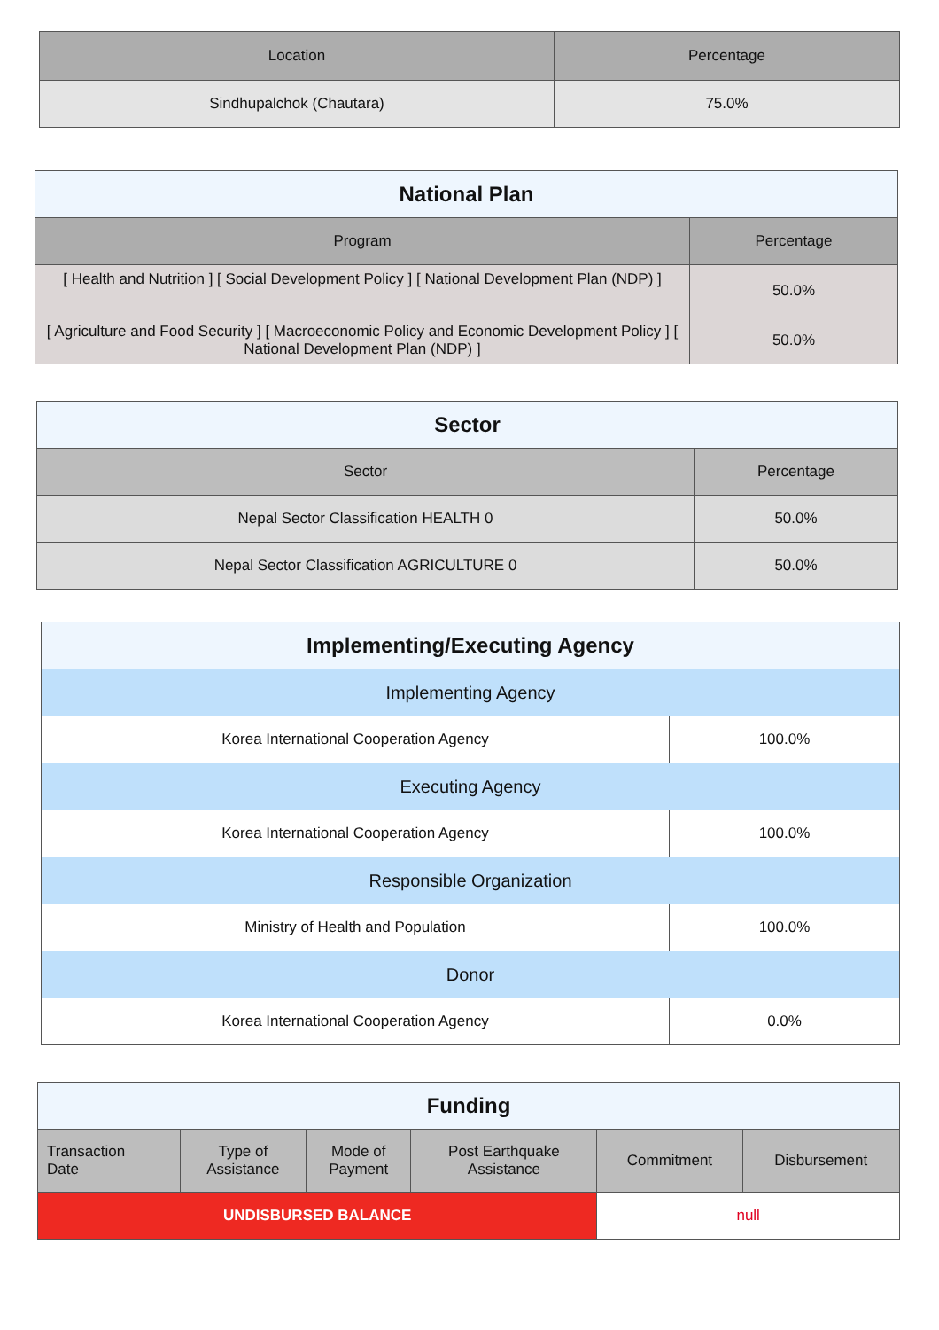| Location | Percentage |
| --- | --- |
| Sindhupalchok (Chautara) | 75.0% |
| National Plan | |
| --- | --- |
| Program | Percentage |
| [ Health and Nutrition ] [ Social Development Policy ] [ National Development Plan (NDP) ] | 50.0% |
| [ Agriculture and Food Security ] [ Macroeconomic Policy and Economic Development Policy ] [ National Development Plan (NDP) ] | 50.0% |
| Sector | |
| --- | --- |
| Sector | Percentage |
| Nepal Sector Classification HEALTH 0 | 50.0% |
| Nepal Sector Classification AGRICULTURE 0 | 50.0% |
| Implementing/Executing Agency | |
| --- | --- |
| Implementing Agency | |
| Korea International Cooperation Agency | 100.0% |
| Executing Agency | |
| Korea International Cooperation Agency | 100.0% |
| Responsible Organization | |
| Ministry of Health and Population | 100.0% |
| Donor | |
| Korea International Cooperation Agency | 0.0% |
| Funding | | | | | |
| --- | --- | --- | --- | --- | --- |
| Transaction Date | Type of Assistance | Mode of Payment | Post Earthquake Assistance | Commitment | Disbursement |
| UNDISBURSED BALANCE | | | | null | |